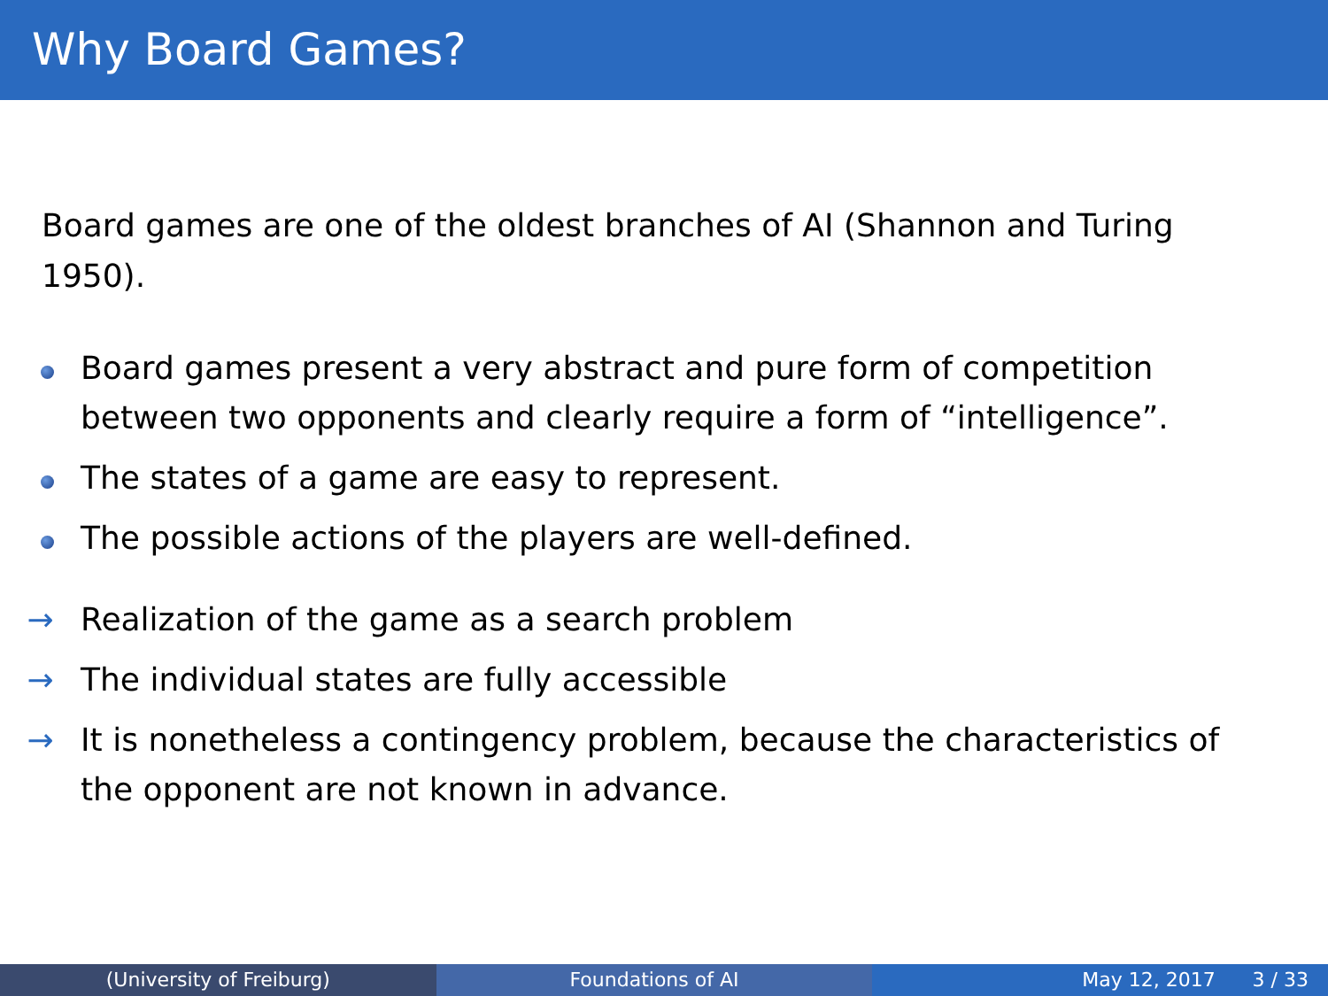Why Board Games?
Board games are one of the oldest branches of AI (Shannon and Turing 1950).
Board games present a very abstract and pure form of competition between two opponents and clearly require a form of “intelligence”.
The states of a game are easy to represent.
The possible actions of the players are well-defined.
→ Realization of the game as a search problem
→ The individual states are fully accessible
→ It is nonetheless a contingency problem, because the characteristics of the opponent are not known in advance.
(University of Freiburg) Foundations of AI May 12, 2017 3 / 33